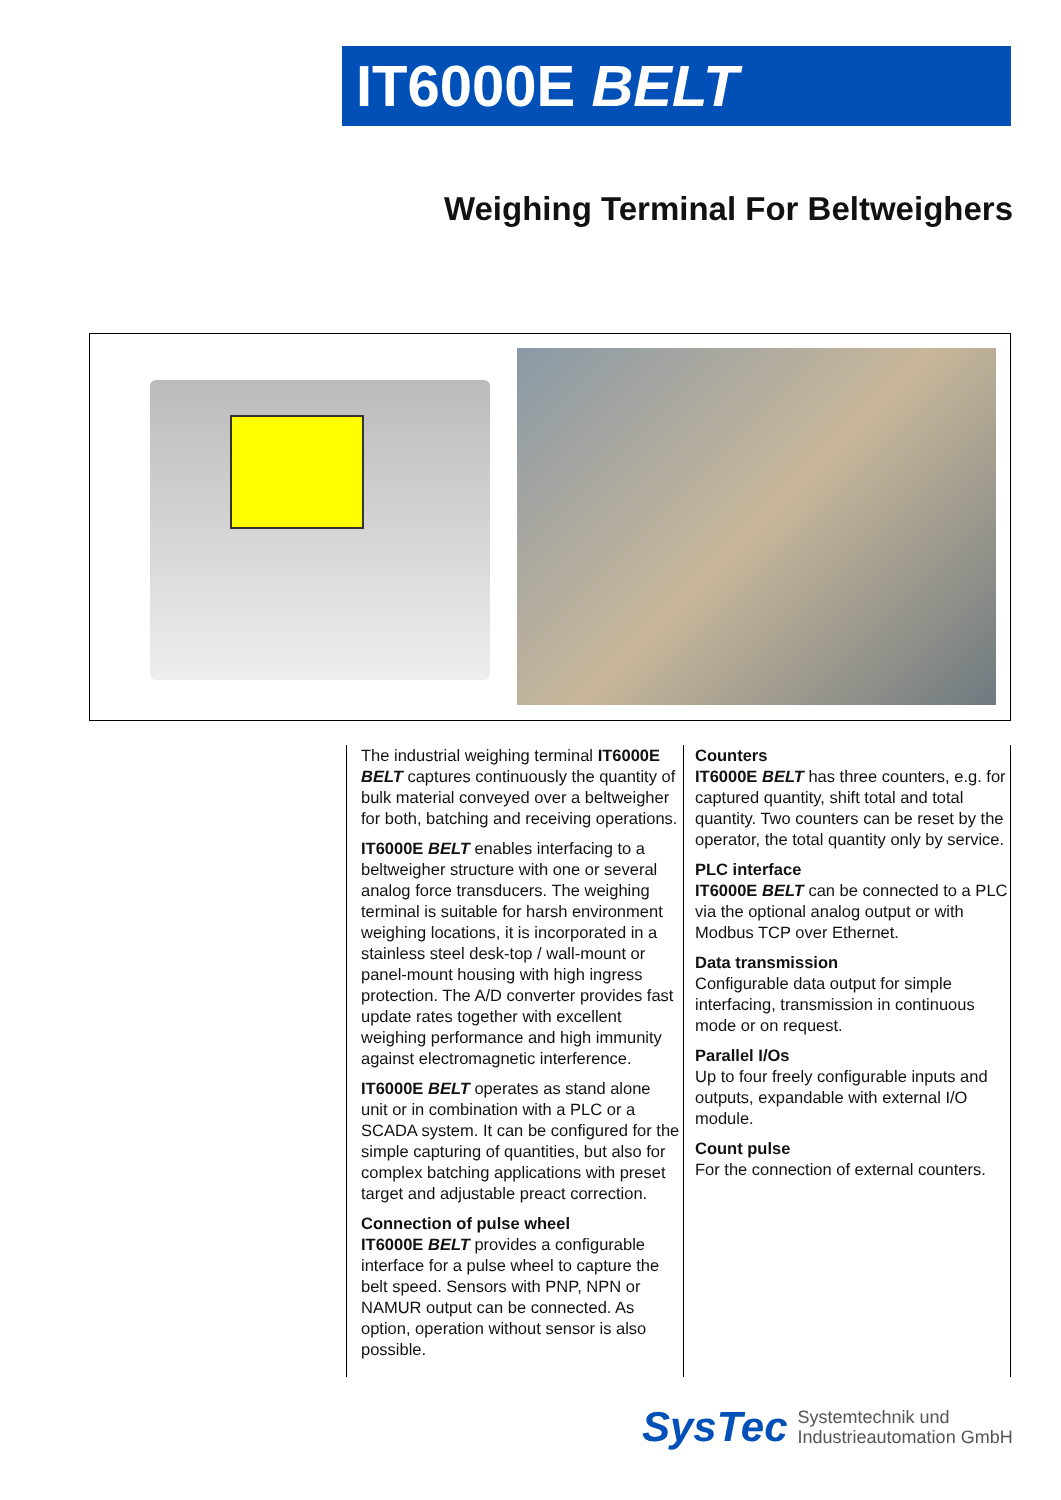IT6000E BELT
Weighing Terminal For Beltweighers
The industrial weighing terminal IT6000E BELT captures continuously the quantity of bulk material conveyed over a beltweigher for both, batching and receiving operations.
IT6000E BELT enables interfacing to a beltweigher structure with one or several analog force transducers. The weighing terminal is suitable for harsh environment weighing locations, it is incorporated in a stainless steel desk-top / wall-mount or panel-mount housing with high ingress protection. The A/D converter provides fast update rates together with excellent weighing performance and high immunity against electromagnetic interference.
IT6000E BELT operates as stand alone unit or in combination with a PLC or a SCADA system. It can be configured for the simple capturing of quantities, but also for complex batching applications with preset target and adjustable preact correction.
Connection of pulse wheel
IT6000E BELT provides a configurable interface for a pulse wheel to capture the belt speed. Sensors with PNP, NPN or NAMUR output can be connected. As option, operation without sensor is also possible.
Counters
IT6000E BELT has three counters, e.g. for captured quantity, shift total and total quantity. Two counters can be reset by the operator, the total quantity only by service.
PLC interface
IT6000E BELT can be connected to a PLC via the optional analog output or with Modbus TCP over Ethernet.
Data transmission
Configurable data output for simple interfacing, transmission in continuous mode or on request.
Parallel I/Os
Up to four freely configurable inputs and outputs, expandable with external I/O module.
Count pulse
For the connection of external counters.
SysTec Systemtechnik und
Industrieautomation GmbH